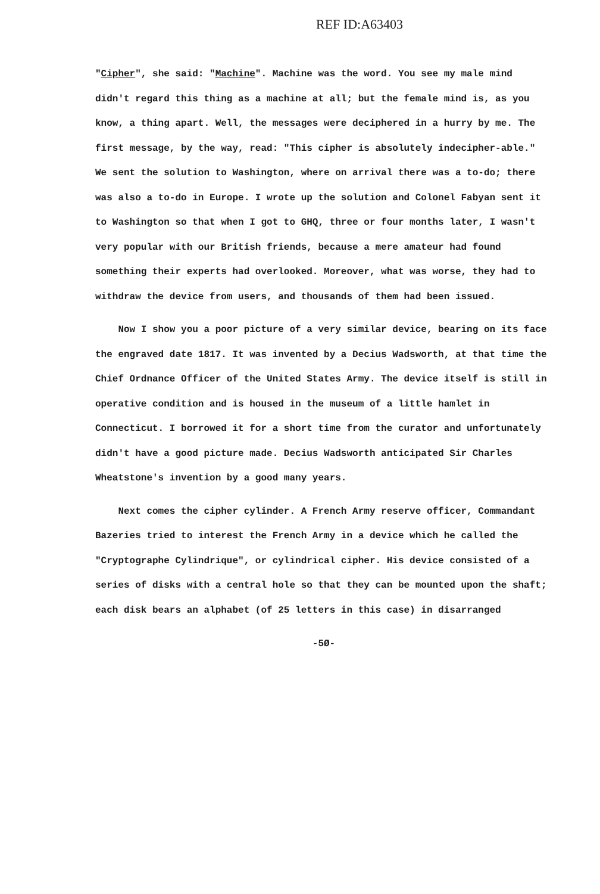REF ID:A63403
"Cipher", she said: "Machine". Machine was the word. You see my male mind didn't regard this thing as a machine at all; but the female mind is, as you know, a thing apart. Well, the messages were deciphered in a hurry by me. The first message, by the way, read: "This cipher is absolutely indecipher-able." We sent the solution to Washington, where on arrival there was a to-do; there was also a to-do in Europe. I wrote up the solution and Colonel Fabyan sent it to Washington so that when I got to GHQ, three or four months later, I wasn't very popular with our British friends, because a mere amateur had found something their experts had overlooked. Moreover, what was worse, they had to withdraw the device from users, and thousands of them had been issued.
Now I show you a poor picture of a very similar device, bearing on its face the engraved date 1817. It was invented by a Decius Wadsworth, at that time the Chief Ordnance Officer of the United States Army. The device itself is still in operative condition and is housed in the museum of a little hamlet in Connecticut. I borrowed it for a short time from the curator and unfortunately didn't have a good picture made. Decius Wadsworth anticipated Sir Charles Wheatstone's invention by a good many years.
Next comes the cipher cylinder. A French Army reserve officer, Commandant Bazeries tried to interest the French Army in a device which he called the "Cryptographe Cylindrique", or cylindrical cipher. His device consisted of a series of disks with a central hole so that they can be mounted upon the shaft; each disk bears an alphabet (of 25 letters in this case) in disarranged
-5Ø-